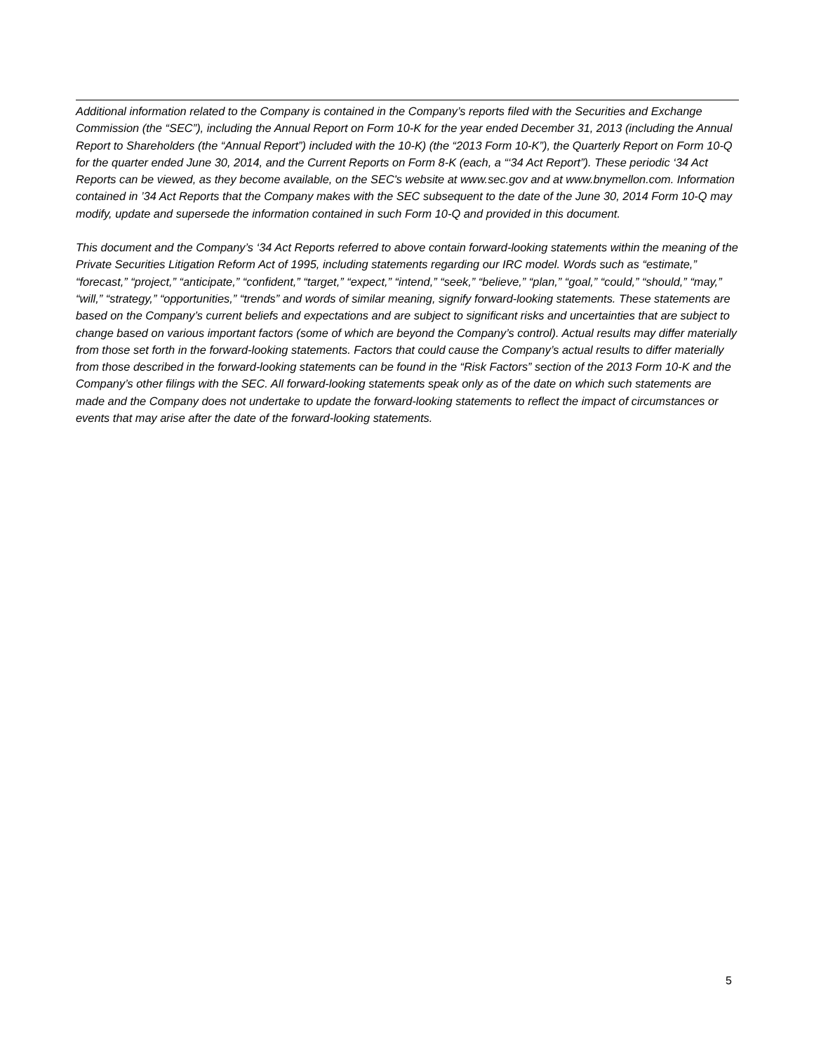Additional information related to the Company is contained in the Company’s reports filed with the Securities and Exchange Commission (the “SEC”), including the Annual Report on Form 10-K for the year ended December 31, 2013 (including the Annual Report to Shareholders (the “Annual Report”) included with the 10-K) (the “2013 Form 10-K”), the Quarterly Report on Form 10-Q for the quarter ended June 30, 2014, and the Current Reports on Form 8-K (each, a “‘34 Act Report”). These periodic ‘34 Act Reports can be viewed, as they become available, on the SEC's website at www.sec.gov and at www.bnymellon.com. Information contained in ’34 Act Reports that the Company makes with the SEC subsequent to the date of the June 30, 2014 Form 10-Q may modify, update and supersede the information contained in such Form 10-Q and provided in this document.
This document and the Company’s ‘34 Act Reports referred to above contain forward-looking statements within the meaning of the Private Securities Litigation Reform Act of 1995, including statements regarding our IRC model. Words such as “estimate,” “forecast,” “project,” “anticipate,” “confident,” “target,” “expect,” “intend,” “seek,” “believe,” “plan,” “goal,” “could,” “should,” “may,” “will,” “strategy,” “opportunities,” “trends” and words of similar meaning, signify forward-looking statements. These statements are based on the Company’s current beliefs and expectations and are subject to significant risks and uncertainties that are subject to change based on various important factors (some of which are beyond the Company’s control). Actual results may differ materially from those set forth in the forward-looking statements. Factors that could cause the Company’s actual results to differ materially from those described in the forward-looking statements can be found in the “Risk Factors” section of the 2013 Form 10-K and the Company’s other filings with the SEC. All forward-looking statements speak only as of the date on which such statements are made and the Company does not undertake to update the forward-looking statements to reflect the impact of circumstances or events that may arise after the date of the forward-looking statements.
5